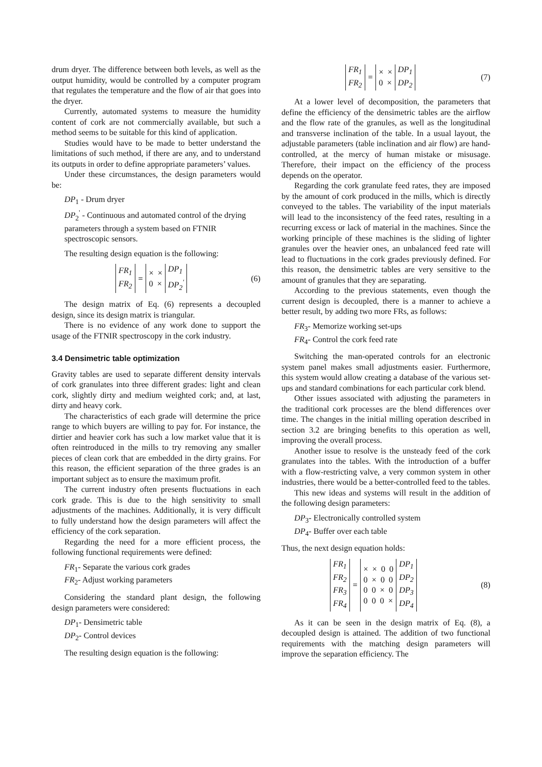drum dryer. The difference between both levels, as well as the output humidity, would be controlled by a computer program that regulates the temperature and the flow of air that goes into the dryer.
Currently, automated systems to measure the humidity content of cork are not commercially available, but such a method seems to be suitable for this kind of application.
Studies would have to be made to better understand the limitations of such method, if there are any, and to understand its outputs in order to define appropriate parameters’ values.
Under these circumstances, the design parameters would be:
DP<sub>1</sub> - Drum dryer
DP<sub>2</sub><sup>'</sup> - Continuous and automated control of the drying parameters through a system based on FTNIR spectroscopic sensors.
The resulting design equation is the following:
| FR<sub>1</sub> FR<sub>2</sub> | = | × × 0 × | DP<sub>1</sub> DP<sub>2</sub><sup>'</sup> |
(6)
The design matrix of Eq. (6) represents a decoupled design, since its design matrix is triangular.
There is no evidence of any work done to support the usage of the FTNIR spectroscopy in the cork industry.
3.4 Densimetric table optimization
Gravity tables are used to separate different density intervals of cork granulates into three different grades: light and clean cork, slightly dirty and medium weighted cork; and, at last, dirty and heavy cork.
The characteristics of each grade will determine the price range to which buyers are willing to pay for. For instance, the dirtier and heavier cork has such a low market value that it is often reintroduced in the mills to try removing any smaller pieces of clean cork that are embedded in the dirty grains. For this reason, the efficient separation of the three grades is an important subject as to ensure the maximum profit.
The current industry often presents fluctuations in each cork grade. This is due to the high sensitivity to small adjustments of the machines. Additionally, it is very difficult to fully understand how the design parameters will affect the efficiency of the cork separation.
Regarding the need for a more efficient process, the following functional requirements were defined:
FR<sub>1</sub>- Separate the various cork grades
FR<sub>2</sub>- Adjust working parameters
Considering the standard plant design, the following design parameters were considered:
DP<sub>1</sub>- Densimetric table
DP<sub>2</sub>- Control devices
The resulting design equation is the following:
| FR<sub>1</sub> FR<sub>2</sub> | = | × × 0 × | DP<sub>1</sub> DP<sub>2</sub> |
(7)
At a lower level of decomposition, the parameters that define the efficiency of the densimetric tables are the airflow and the flow rate of the granules, as well as the longitudinal and transverse inclination of the table. In a usual layout, the adjustable parameters (table inclination and air flow) are hand-controlled, at the mercy of human mistake or misusage. Therefore, their impact on the efficiency of the process depends on the operator.
Regarding the cork granulate feed rates, they are imposed by the amount of cork produced in the mills, which is directly conveyed to the tables. The variability of the input materials will lead to the inconsistency of the feed rates, resulting in a recurring excess or lack of material in the machines. Since the working principle of these machines is the sliding of lighter granules over the heavier ones, an unbalanced feed rate will lead to fluctuations in the cork grades previously defined. For this reason, the densimetric tables are very sensitive to the amount of granules that they are separating.
According to the previous statements, even though the current design is decoupled, there is a manner to achieve a better result, by adding two more FRs, as follows:
FR<sub>3</sub>- Memorize working set-ups
FR<sub>4</sub>- Control the cork feed rate
Switching the man-operated controls for an electronic system panel makes small adjustments easier. Furthermore, this system would allow creating a database of the various set-ups and standard combinations for each particular cork blend.
Other issues associated with adjusting the parameters in the traditional cork processes are the blend differences over time. The changes in the initial milling operation described in section 3.2 are bringing benefits to this operation as well, improving the overall process.
Another issue to resolve is the unsteady feed of the cork granulates into the tables. With the introduction of a buffer with a flow-restricting valve, a very common system in other industries, there would be a better-controlled feed to the tables.
This new ideas and systems will result in the addition of the following design parameters:
DP<sub>3</sub>- Electronically controlled system
DP<sub>4</sub>- Buffer over each table
Thus, the next design equation holds:
| FR<sub>1</sub> FR<sub>2</sub> FR<sub>3</sub> FR<sub>4</sub> | = | × × 0 0 0 × 0 0 0 0 × 0 0 0 0 × | DP<sub>1</sub> DP<sub>2</sub> DP<sub>3</sub> DP<sub>4</sub> |
(8)
As it can be seen in the design matrix of Eq. (8), a decoupled design is attained. The addition of two functional requirements with the matching design parameters will improve the separation efficiency. The